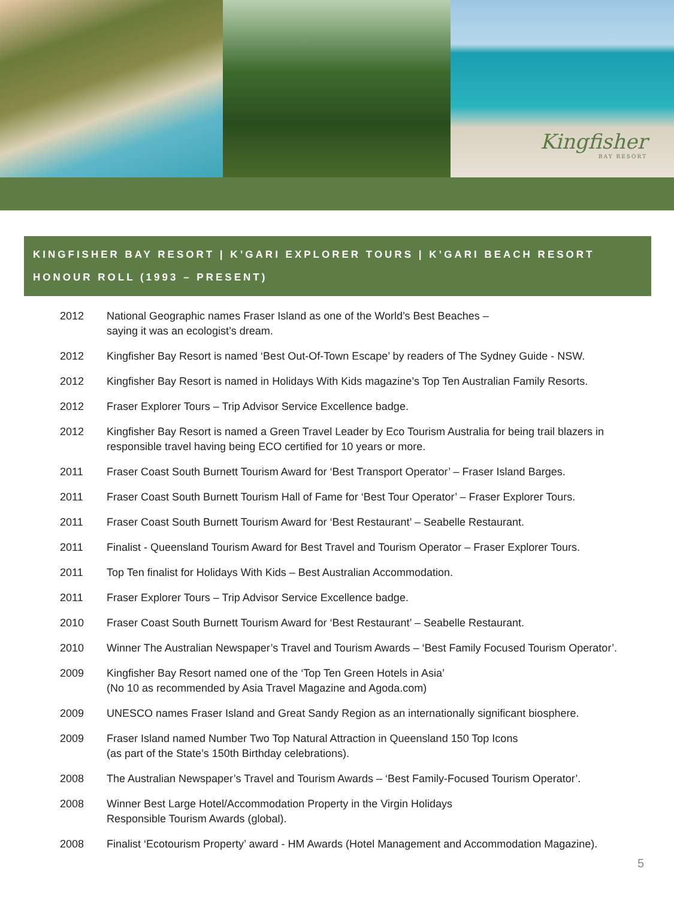Kingfisher
BAY RESORT
KINGFISHER BAY RESORT | K’GARI EXPLORER TOURS | K’GARI BEACH RESORT
HONOUR ROLL (1993 – PRESENT)
| 2012 | National Geographic names Fraser Island as one of the World’s Best Beaches – saying it was an ecologist’s dream. |
| 2012 | Kingfisher Bay Resort is named ‘Best Out-Of-Town Escape’ by readers of The Sydney Guide - NSW. |
| 2012 | Kingfisher Bay Resort is named in Holidays With Kids magazine’s Top Ten Australian Family Resorts. |
| 2012 | Fraser Explorer Tours – Trip Advisor Service Excellence badge. |
| 2012 | Kingfisher Bay Resort is named a Green Travel Leader by Eco Tourism Australia for being trail blazers in responsible travel having being ECO certified for 10 years or more. |
| 2011 | Fraser Coast South Burnett Tourism Award for ‘Best Transport Operator’ – Fraser Island Barges. |
| 2011 | Fraser Coast South Burnett Tourism Hall of Fame for ‘Best Tour Operator’ – Fraser Explorer Tours. |
| 2011 | Fraser Coast South Burnett Tourism Award for ‘Best Restaurant’ – Seabelle Restaurant. |
| 2011 | Finalist - Queensland Tourism Award for Best Travel and Tourism Operator – Fraser Explorer Tours. |
| 2011 | Top Ten finalist for Holidays With Kids – Best Australian Accommodation. |
| 2011 | Fraser Explorer Tours – Trip Advisor Service Excellence badge. |
| 2010 | Fraser Coast South Burnett Tourism Award for ‘Best Restaurant’ – Seabelle Restaurant. |
| 2010 | Winner The Australian Newspaper’s Travel and Tourism Awards – ‘Best Family Focused Tourism Operator’. |
| 2009 | Kingfisher Bay Resort named one of the ‘Top Ten Green Hotels in Asia’ (No 10 as recommended by Asia Travel Magazine and Agoda.com) |
| 2009 | UNESCO names Fraser Island and Great Sandy Region as an internationally significant biosphere. |
| 2009 | Fraser Island named Number Two Top Natural Attraction in Queensland 150 Top Icons (as part of the State’s 150th Birthday celebrations). |
| 2008 | The Australian Newspaper’s Travel and Tourism Awards – ‘Best Family-Focused Tourism Operator’. |
| 2008 | Winner Best Large Hotel/Accommodation Property in the Virgin Holidays Responsible Tourism Awards (global). |
| 2008 | Finalist ‘Ecotourism Property’ award - HM Awards (Hotel Management and Accommodation Magazine). |
5